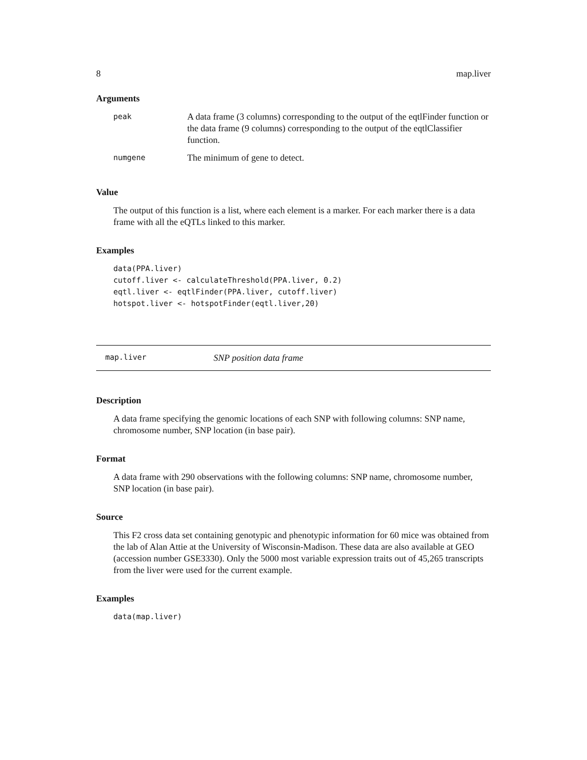8 map.liver
Arguments
| peak | A data frame (3 columns) corresponding to the output of the eqtlFinder function or the data frame (9 columns) corresponding to the output of the eqtlClassifier function. |
| numgene | The minimum of gene to detect. |
Value
The output of this function is a list, where each element is a marker. For each marker there is a data frame with all the eQTLs linked to this marker.
Examples
data(PPA.liver)
cutoff.liver <- calculateThreshold(PPA.liver, 0.2)
eqtl.liver <- eqtlFinder(PPA.liver, cutoff.liver)
hotspot.liver <- hotspotFinder(eqtl.liver,20)
map.liver SNP position data frame
Description
A data frame specifying the genomic locations of each SNP with following columns: SNP name, chromosome number, SNP location (in base pair).
Format
A data frame with 290 observations with the following columns: SNP name, chromosome number, SNP location (in base pair).
Source
This F2 cross data set containing genotypic and phenotypic information for 60 mice was obtained from the lab of Alan Attie at the University of Wisconsin-Madison. These data are also available at GEO (accession number GSE3330). Only the 5000 most variable expression traits out of 45,265 transcripts from the liver were used for the current example.
Examples
data(map.liver)